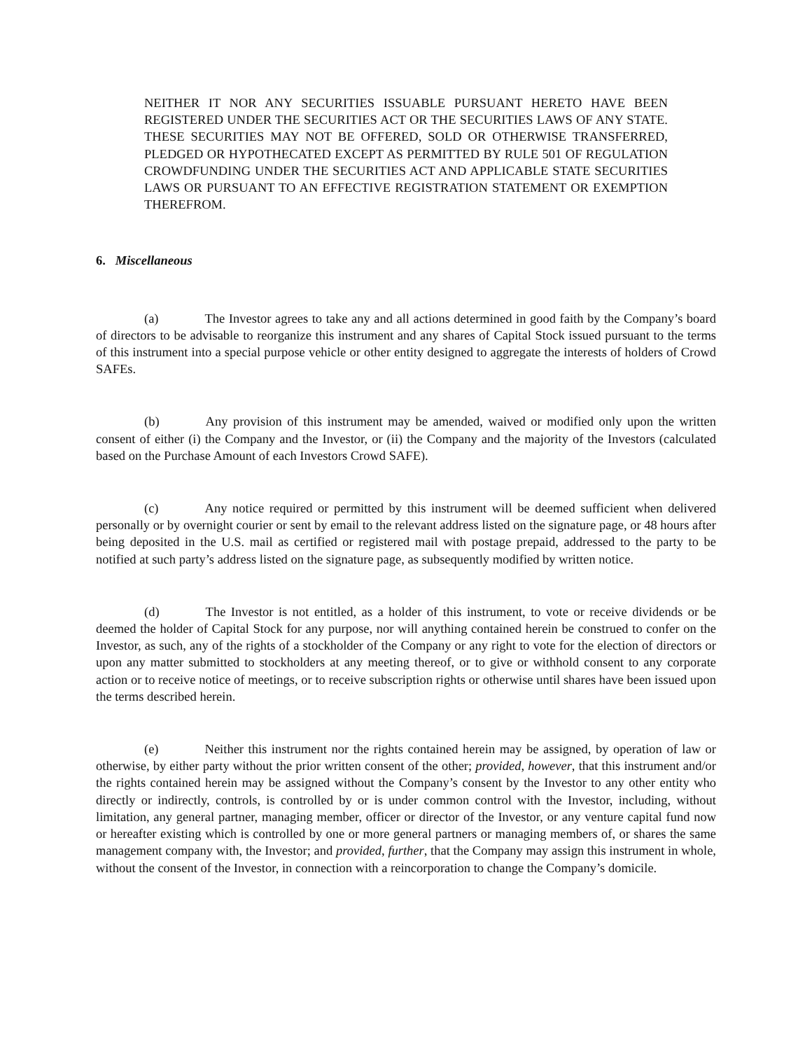NEITHER IT NOR ANY SECURITIES ISSUABLE PURSUANT HERETO HAVE BEEN REGISTERED UNDER THE SECURITIES ACT OR THE SECURITIES LAWS OF ANY STATE. THESE SECURITIES MAY NOT BE OFFERED, SOLD OR OTHERWISE TRANSFERRED, PLEDGED OR HYPOTHECATED EXCEPT AS PERMITTED BY RULE 501 OF REGULATION CROWDFUNDING UNDER THE SECURITIES ACT AND APPLICABLE STATE SECURITIES LAWS OR PURSUANT TO AN EFFECTIVE REGISTRATION STATEMENT OR EXEMPTION THEREFROM.
6. Miscellaneous
(a) The Investor agrees to take any and all actions determined in good faith by the Company’s board of directors to be advisable to reorganize this instrument and any shares of Capital Stock issued pursuant to the terms of this instrument into a special purpose vehicle or other entity designed to aggregate the interests of holders of Crowd SAFEs.
(b) Any provision of this instrument may be amended, waived or modified only upon the written consent of either (i) the Company and the Investor, or (ii) the Company and the majority of the Investors (calculated based on the Purchase Amount of each Investors Crowd SAFE).
(c) Any notice required or permitted by this instrument will be deemed sufficient when delivered personally or by overnight courier or sent by email to the relevant address listed on the signature page, or 48 hours after being deposited in the U.S. mail as certified or registered mail with postage prepaid, addressed to the party to be notified at such party’s address listed on the signature page, as subsequently modified by written notice.
(d) The Investor is not entitled, as a holder of this instrument, to vote or receive dividends or be deemed the holder of Capital Stock for any purpose, nor will anything contained herein be construed to confer on the Investor, as such, any of the rights of a stockholder of the Company or any right to vote for the election of directors or upon any matter submitted to stockholders at any meeting thereof, or to give or withhold consent to any corporate action or to receive notice of meetings, or to receive subscription rights or otherwise until shares have been issued upon the terms described herein.
(e) Neither this instrument nor the rights contained herein may be assigned, by operation of law or otherwise, by either party without the prior written consent of the other; provided, however, that this instrument and/or the rights contained herein may be assigned without the Company’s consent by the Investor to any other entity who directly or indirectly, controls, is controlled by or is under common control with the Investor, including, without limitation, any general partner, managing member, officer or director of the Investor, or any venture capital fund now or hereafter existing which is controlled by one or more general partners or managing members of, or shares the same management company with, the Investor; and provided, further, that the Company may assign this instrument in whole, without the consent of the Investor, in connection with a reincorporation to change the Company’s domicile.